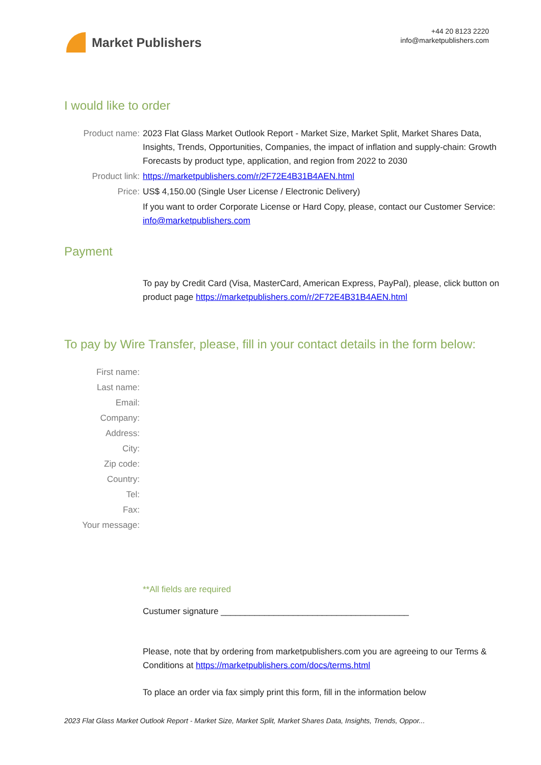Market Publishers
+44 20 8123 2220
info@marketpublishers.com
I would like to order
Product name: 2023 Flat Glass Market Outlook Report - Market Size, Market Split, Market Shares Data, Insights, Trends, Opportunities, Companies, the impact of inflation and supply-chain: Growth Forecasts by product type, application, and region from 2022 to 2030
Product link: https://marketpublishers.com/r/2F72E4B31B4AEN.html
Price: US$ 4,150.00 (Single User License / Electronic Delivery)
If you want to order Corporate License or Hard Copy, please, contact our Customer Service:
info@marketpublishers.com
Payment
To pay by Credit Card (Visa, MasterCard, American Express, PayPal), please, click button on product page https://marketpublishers.com/r/2F72E4B31B4AEN.html
To pay by Wire Transfer, please, fill in your contact details in the form below:
First name:
Last name:
Email:
Company:
Address:
City:
Zip code:
Country:
Tel:
Fax:
Your message:
**All fields are required
Custumer signature _______________________________________
Please, note that by ordering from marketpublishers.com you are agreeing to our Terms & Conditions at https://marketpublishers.com/docs/terms.html
To place an order via fax simply print this form, fill in the information below
2023 Flat Glass Market Outlook Report - Market Size, Market Split, Market Shares Data, Insights, Trends, Oppor...